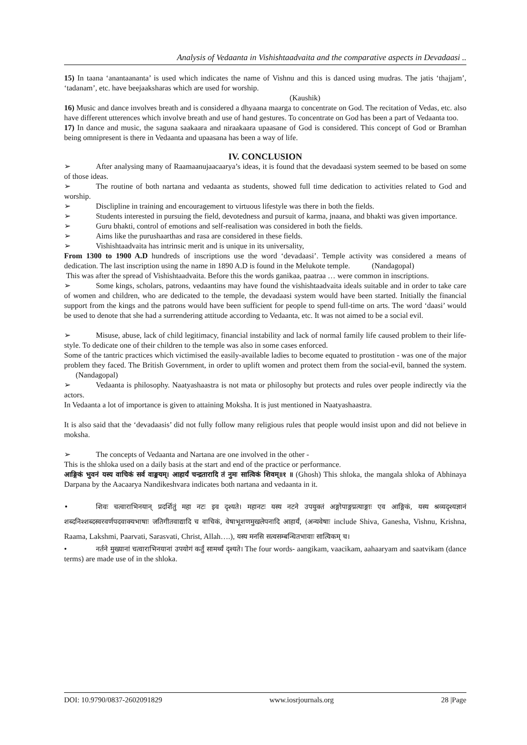Analysis of Vedaanta in Vishishtaadvaita and the comparative aspects in Devadaasi ..
15) In taana ‘anantaananta’ is used which indicates the name of Vishnu and this is danced using mudras. The jatis ‘thajjam’, ‘tadanam’, etc. have beejaaksharas which are used for worship.
(Kaushik)
16) Music and dance involves breath and is considered a dhyaana maarga to concentrate on God. The recitation of Vedas, etc. also have different utterences which involve breath and use of hand gestures. To concentrate on God has been a part of Vedaanta too.
17) In dance and music, the saguna saakaara and niraakaara upaasane of God is considered. This concept of God or Bramhan being omnipresent is there in Vedaanta and upaasana has been a way of life.
IV. CONCLUSION
➢ After analysing many of Raamaanujaacaarya’s ideas, it is found that the devadaasi system seemed to be based on some of those ideas.
➢ The routine of both nartana and vedaanta as students, showed full time dedication to activities related to God and worship.
➢ Disclipline in training and encouragement to virtuous lifestyle was there in both the fields.
➢ Students interested in pursuing the field, devotedness and pursuit of karma, jnaana, and bhakti was given importance.
➢ Guru bhakti, control of emotions and self-realisation was considered in both the fields.
➢ Aims like the purushaarthas and rasa are considered in these fields.
➢ Vishishtaadvaita has intrinsic merit and is unique in its universality,
From 1300 to 1900 A.D hundreds of inscriptions use the word ‘devadaasi’. Temple activity was considered a means of dedication. The last inscription using the name in 1890 A.D is found in the Melukote temple. (Nandagopal)
This was after the spread of Vishishtaadvaita. Before this the words ganikaa, paatraa … were common in inscriptions.
➢ Some kings, scholars, patrons, vedaantins may have found the vishishtaadvaita ideals suitable and in order to take care of women and children, who are dedicated to the temple, the devadaasi system would have been started. Initially the financial support from the kings and the patrons would have been sufficient for people to spend full-time on arts. The word ‘daasi’ would be used to denote that she had a surrendering attitude according to Vedaanta, etc. It was not aimed to be a social evil.
➢ Misuse, abuse, lack of child legitimacy, financial instability and lack of normal family life caused problem to their life-style. To dedicate one of their children to the temple was also in some cases enforced.
Some of the tantric practices which victimised the easily-available ladies to become equated to prostitution - was one of the major problem they faced. The British Government, in order to uplift women and protect them from the social-evil, banned the system. (Nandagopal)
➢ Vedaanta is philosophy. Naatyashaastra is not mata or philosophy but protects and rules over people indirectly via the actors.
In Vedaanta a lot of importance is given to attaining Moksha. It is just mentioned in Naatyashaastra.
It is also said that the ‘devadaasis’ did not fully follow many religious rules that people would insist upon and did not believe in moksha.
➢ The concepts of Vedaanta and Nartana are one involved in the other -
This is the shloka used on a daily basis at the start and end of the practice or performance.
आङ्गिकं भुवनं यस्य वाचिकं सर्व वाङ्मयम्। आहार्यं चन्द्रतारादि तं नुमः सात्विकं शिवम्॥१ ॥ (Ghosh) This shloka, the mangala shloka of Abhinaya Darpana by the Aacaarya Nandikeshvara indicates both nartana and vedaanta in it.
• शिवः चत्वाराभिनयान् प्रदर्शितुं महा नटः इव दृश्यते। महानटः यस्य नटने उपयुक्तं अङ्गोपाङ्गप्रत्याङ्गाः एव आङ्गिकं, यस्य श्रव्यदृश्यज्ञानं शब्दनिश्शब्दस्वरवर्णपदवाक्यभाषाः जतिगीतवाद्यादि च वाचिकं, वेषाभूशणमुखलेपनादि आहार्यं, (अन्यवेषाः include Shiva, Ganesha, Vishnu, Krishna, Raama, Lakshmi, Paarvati, Sarasvati, Christ, Allah….), यस्य मनसि सत्वसम्बन्धितभावाः सात्विकम् च।
• नर्तने मुख्यानां चत्वाराभिनयानां उपयोगं कर्तुं सामर्थ्यं दृश्यते। The four words- aangikam, vaacikam, aahaaryam and saatvikam (dance terms) are made use of in the shloka.
DOI: 10.9790/0837-2602091829 www.iosrjournals.org 28 |Page